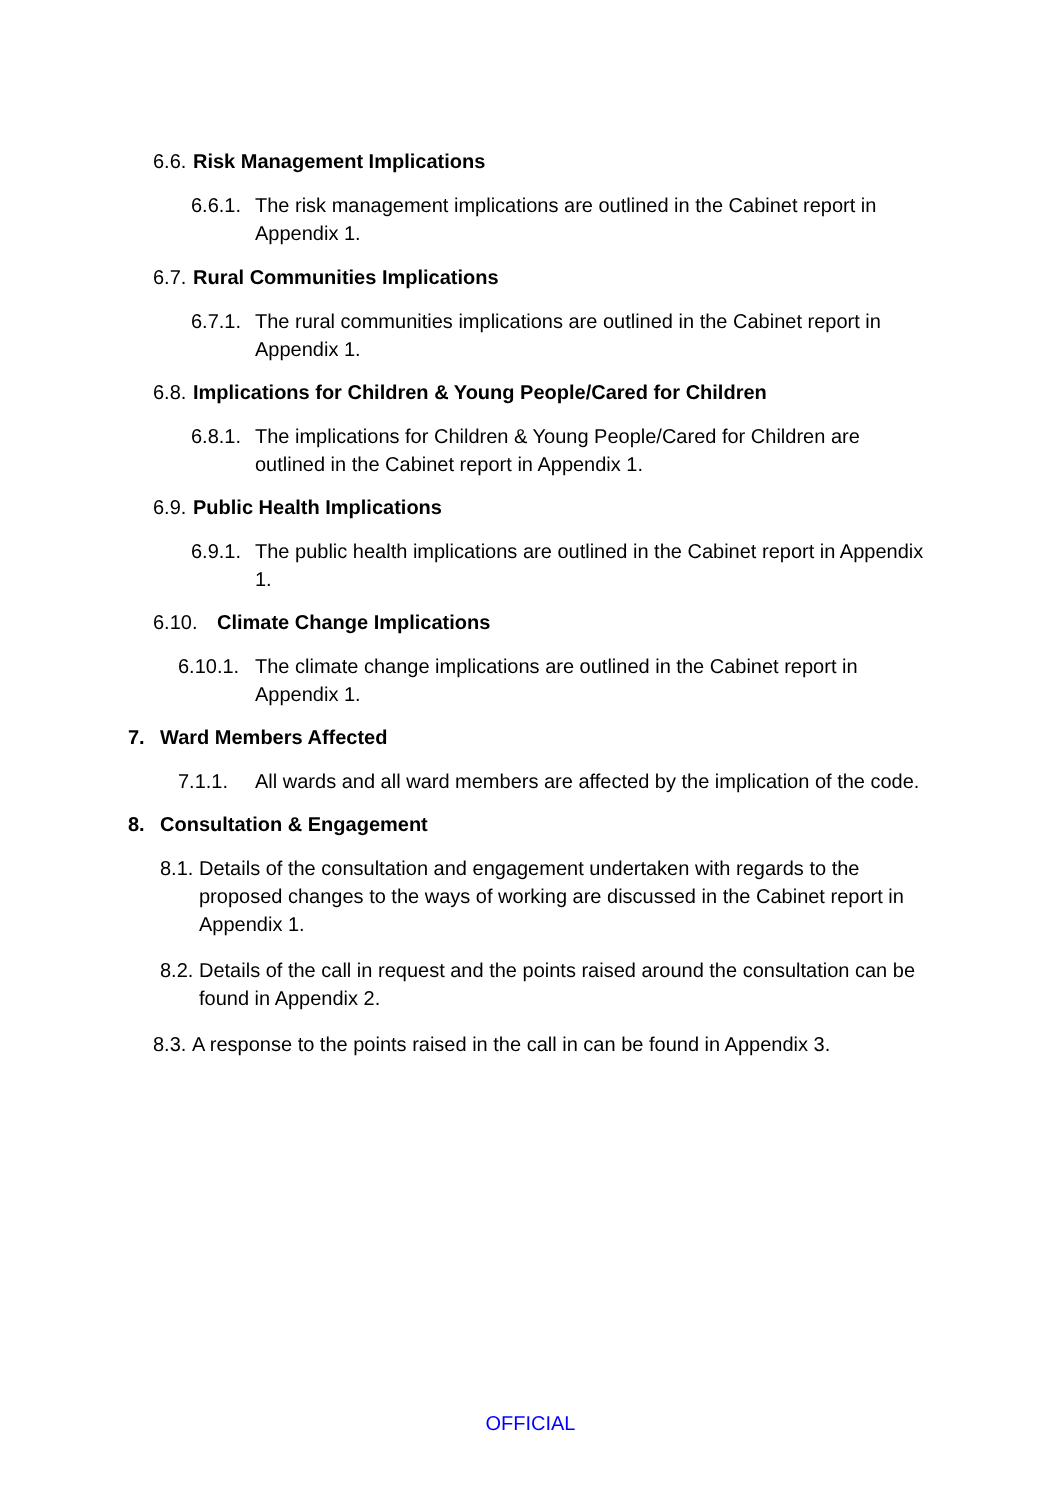6.6. Risk Management Implications
6.6.1. The risk management implications are outlined in the Cabinet report in Appendix 1.
6.7. Rural Communities Implications
6.7.1. The rural communities implications are outlined in the Cabinet report in Appendix 1.
6.8. Implications for Children & Young People/Cared for Children
6.8.1. The implications for Children & Young People/Cared for Children are outlined in the Cabinet report in Appendix 1.
6.9. Public Health Implications
6.9.1. The public health implications are outlined in the Cabinet report in Appendix 1.
6.10. Climate Change Implications
6.10.1. The climate change implications are outlined in the Cabinet report in Appendix 1.
7. Ward Members Affected
7.1.1. All wards and all ward members are affected by the implication of the code.
8. Consultation & Engagement
8.1. Details of the consultation and engagement undertaken with regards to the proposed changes to the ways of working are discussed in the Cabinet report in Appendix 1.
8.2. Details of the call in request and the points raised around the consultation can be found in Appendix 2.
8.3. A response to the points raised in the call in can be found in Appendix 3.
OFFICIAL